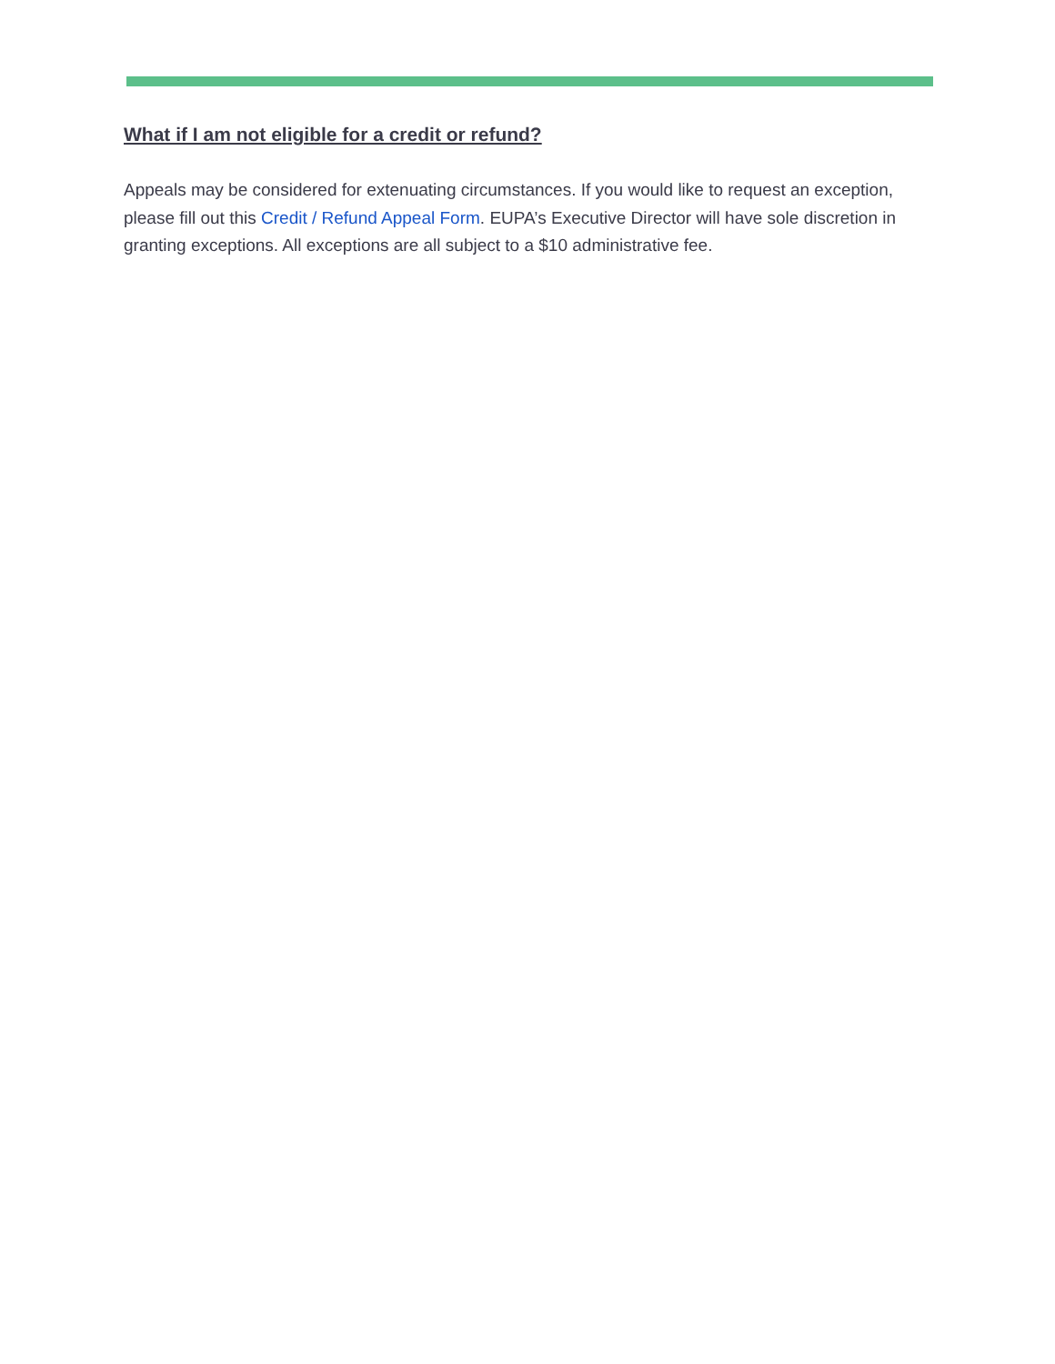What if I am not eligible for a credit or refund?
Appeals may be considered for extenuating circumstances. If you would like to request an exception, please fill out this Credit / Refund Appeal Form. EUPA’s Executive Director will have sole discretion in granting exceptions. All exceptions are all subject to a $10 administrative fee.